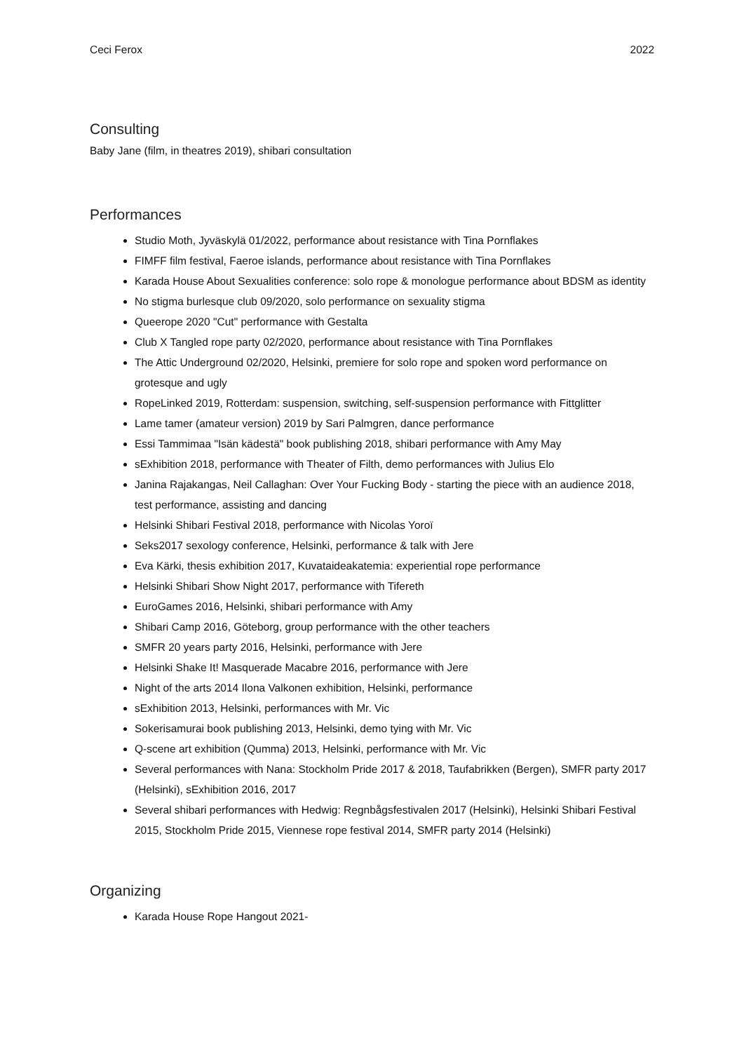Ceci Ferox 2022
Consulting
Baby Jane (film, in theatres 2019), shibari consultation
Performances
Studio Moth, Jyväskylä 01/2022, performance about resistance with Tina Pornflakes
FIMFF film festival, Faeroe islands, performance about resistance with Tina Pornflakes
Karada House About Sexualities conference: solo rope & monologue performance about BDSM as identity
No stigma burlesque club 09/2020, solo performance on sexuality stigma
Queerope 2020 "Cut" performance with Gestalta
Club X Tangled rope party 02/2020, performance about resistance with Tina Pornflakes
The Attic Underground 02/2020, Helsinki, premiere for solo rope and spoken word performance on grotesque and ugly
RopeLinked 2019, Rotterdam: suspension, switching, self-suspension performance with Fittglitter
Lame tamer (amateur version) 2019 by Sari Palmgren, dance performance
Essi Tammimaa "Isän kädestä" book publishing 2018, shibari performance with Amy May
sExhibition 2018, performance with Theater of Filth, demo performances with Julius Elo
Janina Rajakangas, Neil Callaghan: Over Your Fucking Body - starting the piece with an audience 2018, test performance, assisting and dancing
Helsinki Shibari Festival 2018, performance with Nicolas Yoroï
Seks2017 sexology conference, Helsinki, performance & talk with Jere
Eva Kärki, thesis exhibition 2017, Kuvataideakatemia: experiential rope performance
Helsinki Shibari Show Night 2017, performance with Tifereth
EuroGames 2016, Helsinki, shibari performance with Amy
Shibari Camp 2016, Göteborg, group performance with the other teachers
SMFR 20 years party 2016, Helsinki, performance with Jere
Helsinki Shake It! Masquerade Macabre 2016, performance with Jere
Night of the arts 2014 Ilona Valkonen exhibition, Helsinki, performance
sExhibition 2013, Helsinki, performances with Mr. Vic
Sokerisamurai book publishing 2013, Helsinki, demo tying with Mr. Vic
Q-scene art exhibition (Qumma) 2013, Helsinki, performance with Mr. Vic
Several performances with Nana: Stockholm Pride 2017 & 2018, Taufabrikken (Bergen), SMFR party 2017 (Helsinki), sExhibition 2016, 2017
Several shibari performances with Hedwig: Regnbågsfestivalen 2017 (Helsinki), Helsinki Shibari Festival 2015, Stockholm Pride 2015, Viennese rope festival 2014, SMFR party 2014 (Helsinki)
Organizing
Karada House Rope Hangout 2021-